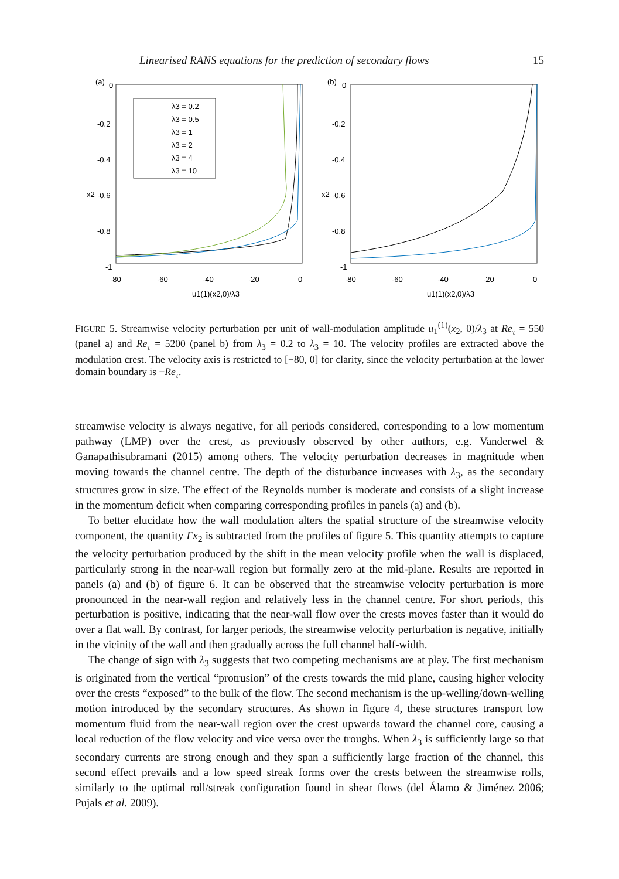Linearised RANS equations for the prediction of secondary flows 15
(a)
0
-0.2
-0.4
-0.6
-0.8
-1
-80
-60
-40
-20
0
u1(1)(x2,0)/λ3
x2
λ3 = 0.2
λ3 = 0.5
λ3 = 1
λ3 = 2
λ3 = 4
λ3 = 10
(b)
0
-0.2
-0.4
-0.6
-0.8
-1
-80
-60
-40
-20
0
u1(1)(x2,0)/λ3
x2
FIGURE 5. Streamwise velocity perturbation per unit of wall-modulation amplitude u<sub>1</sub><sup>(1)</sup>(x<sub>2</sub>, 0)/λ<sub>3</sub> at Re<sub>τ</sub> = 550 (panel a) and Re<sub>τ</sub> = 5200 (panel b) from λ<sub>3</sub> = 0.2 to λ<sub>3</sub> = 10. The velocity profiles are extracted above the modulation crest. The velocity axis is restricted to [−80, 0] for clarity, since the velocity perturbation at the lower domain boundary is −Re<sub>τ</sub>.
streamwise velocity is always negative, for all periods considered, corresponding to a low momentum pathway (LMP) over the crest, as previously observed by other authors, e.g. Vanderwel & Ganapathisubramani (2015) among others. The velocity perturbation decreases in magnitude when moving towards the channel centre. The depth of the disturbance increases with λ<sub>3</sub>, as the secondary structures grow in size. The effect of the Reynolds number is moderate and consists of a slight increase in the momentum deficit when comparing corresponding profiles in panels (a) and (b).
To better elucidate how the wall modulation alters the spatial structure of the streamwise velocity component, the quantity Γx<sub>2</sub> is subtracted from the profiles of figure 5. This quantity attempts to capture the velocity perturbation produced by the shift in the mean velocity profile when the wall is displaced, particularly strong in the near-wall region but formally zero at the mid-plane. Results are reported in panels (a) and (b) of figure 6. It can be observed that the streamwise velocity perturbation is more pronounced in the near-wall region and relatively less in the channel centre. For short periods, this perturbation is positive, indicating that the near-wall flow over the crests moves faster than it would do over a flat wall. By contrast, for larger periods, the streamwise velocity perturbation is negative, initially in the vicinity of the wall and then gradually across the full channel half-width.
The change of sign with λ<sub>3</sub> suggests that two competing mechanisms are at play. The first mechanism is originated from the vertical “protrusion” of the crests towards the mid plane, causing higher velocity over the crests “exposed” to the bulk of the flow. The second mechanism is the up-welling/down-welling motion introduced by the secondary structures. As shown in figure 4, these structures transport low momentum fluid from the near-wall region over the crest upwards toward the channel core, causing a local reduction of the flow velocity and vice versa over the troughs. When λ<sub>3</sub> is sufficiently large so that secondary currents are strong enough and they span a sufficiently large fraction of the channel, this second effect prevails and a low speed streak forms over the crests between the streamwise rolls, similarly to the optimal roll/streak configuration found in shear flows (del Álamo & Jiménez 2006; Pujals et al. 2009).